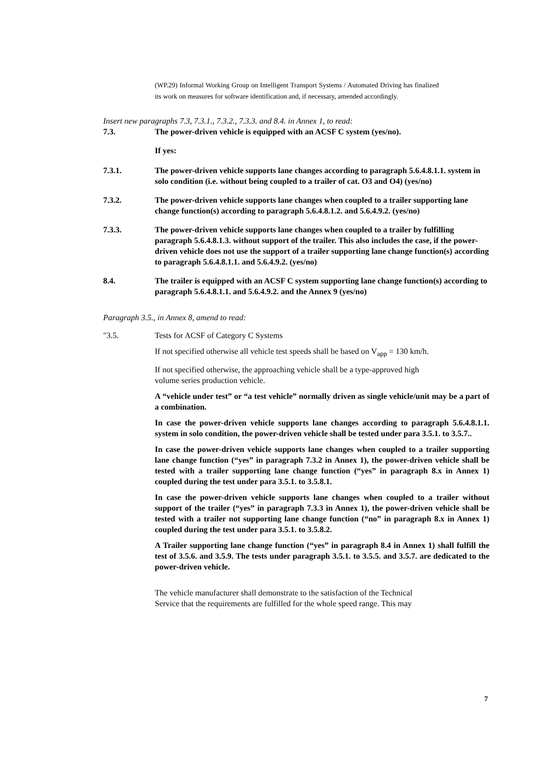(WP.29) Informal Working Group on Intelligent Transport Systems / Automated Driving has finalized its work on measures for software identification and, if necessary, amended accordingly.
Insert new paragraphs 7.3, 7.3.1., 7.3.2., 7.3.3. and 8.4. in Annex 1, to read:
7.3. The power-driven vehicle is equipped with an ACSF C system (yes/no).
If yes:
7.3.1. The power-driven vehicle supports lane changes according to paragraph 5.6.4.8.1.1. system in solo condition (i.e. without being coupled to a trailer of cat. O3 and O4) (yes/no)
7.3.2. The power-driven vehicle supports lane changes when coupled to a trailer supporting lane change function(s) according to paragraph 5.6.4.8.1.2. and 5.6.4.9.2. (yes/no)
7.3.3. The power-driven vehicle supports lane changes when coupled to a trailer by fulfilling paragraph 5.6.4.8.1.3. without support of the trailer. This also includes the case, if the power-driven vehicle does not use the support of a trailer supporting lane change function(s) according to paragraph 5.6.4.8.1.1. and 5.6.4.9.2. (yes/no)
8.4. The trailer is equipped with an ACSF C system supporting lane change function(s) according to paragraph 5.6.4.8.1.1. and 5.6.4.9.2. and the Annex 9 (yes/no)
Paragraph 3.5., in Annex 8, amend to read:
"3.5. Tests for ACSF of Category C Systems
If not specified otherwise all vehicle test speeds shall be based on V<sub>app</sub> = 130 km/h.
If not specified otherwise, the approaching vehicle shall be a type-approved high volume series production vehicle.
A “vehicle under test” or “a test vehicle” normally driven as single vehicle/unit may be a part of a combination.
In case the power-driven vehicle supports lane changes according to paragraph 5.6.4.8.1.1. system in solo condition, the power-driven vehicle shall be tested under para 3.5.1. to 3.5.7..
In case the power-driven vehicle supports lane changes when coupled to a trailer supporting lane change function (“yes” in paragraph 7.3.2 in Annex 1), the power-driven vehicle shall be tested with a trailer supporting lane change function (“yes” in paragraph 8.x in Annex 1) coupled during the test under para 3.5.1. to 3.5.8.1.
In case the power-driven vehicle supports lane changes when coupled to a trailer without support of the trailer (“yes” in paragraph 7.3.3 in Annex 1), the power-driven vehicle shall be tested with a trailer not supporting lane change function (“no” in paragraph 8.x in Annex 1) coupled during the test under para 3.5.1. to 3.5.8.2.
A Trailer supporting lane change function (“yes” in paragraph 8.4 in Annex 1) shall fulfill the test of 3.5.6. and 3.5.9. The tests under paragraph 3.5.1. to 3.5.5. and 3.5.7. are dedicated to the power-driven vehicle.
The vehicle manufacturer shall demonstrate to the satisfaction of the Technical Service that the requirements are fulfilled for the whole speed range. This may
7